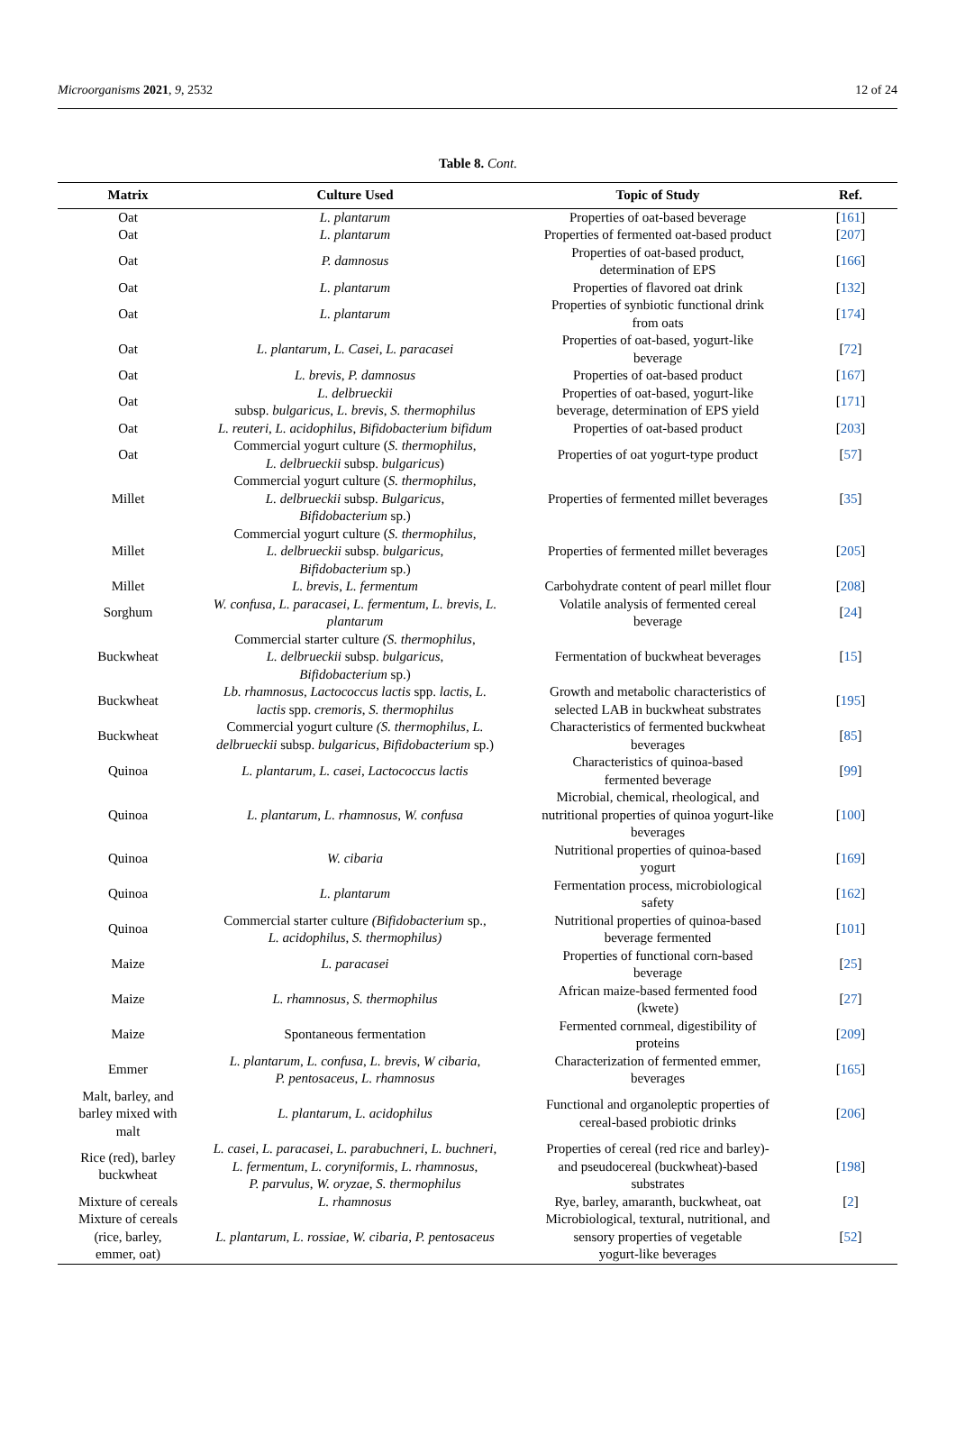Microorganisms 2021, 9, 2532 12 of 24
Table 8. Cont.
| Matrix | Culture Used | Topic of Study | Ref. |
| --- | --- | --- | --- |
| Oat | L. plantarum | Properties of oat-based beverage | [ 161 ] |
| Oat | L. plantarum | Properties of fermented oat-based product | [ 207 ] |
| Oat | P. damnosus | Properties of oat-based product, determination of EPS | [ 166 ] |
| Oat | L. plantarum | Properties of flavored oat drink | [ 132 ] |
| Oat | L. plantarum | Properties of synbiotic functional drink from oats | [ 174 ] |
| Oat | L. plantarum , L. Casei , L. paracasei | Properties of oat-based, yogurt-like beverage | [ 72 ] |
| Oat | L. brevis , P. damnosus | Properties of oat-based product | [ 167 ] |
| Oat | L. delbrueckii subsp. bulgaricus , L. brevis , S. thermophilus | Properties of oat-based, yogurt-like beverage, determination of EPS yield | [ 171 ] |
| Oat | L. reuteri , L. acidophilus , Bifidobacterium bifidum | Properties of oat-based product | [ 203 ] |
| Oat | Commercial yogurt culture ( S. thermophilus , L. delbrueckii subsp. bulgaricus ) | Properties of oat yogurt-type product | [ 57 ] |
| Millet | Commercial yogurt culture ( S. thermophilus , L. delbrueckii subsp. Bulgaricus , Bifidobacterium sp.) | Properties of fermented millet beverages | [ 35 ] |
| Millet | Commercial yogurt culture ( S. thermophilus , L. delbrueckii subsp. bulgaricus , Bifidobacterium sp.) | Properties of fermented millet beverages | [ 205 ] |
| Millet | L. brevis , L. fermentum | Carbohydrate content of pearl millet flour | [ 208 ] |
| Sorghum | W. confusa, L. paracasei, L. fermentum, L. brevis, L. plantarum | Volatile analysis of fermented cereal beverage | [ 24 ] |
| Buckwheat | Commercial starter culture (S. thermophilus , L. delbrueckii subsp. bulgaricus , Bifidobacterium sp.) | Fermentation of buckwheat beverages | [ 15 ] |
| Buckwheat | Lb. rhamnosus , Lactococcus lactis spp. lactis , L. lactis spp. cremoris , S. thermophilus | Growth and metabolic characteristics of selected LAB in buckwheat substrates | [ 195 ] |
| Buckwheat | Commercial yogurt culture (S. thermophilus , L. delbrueckii subsp. bulgaricus , Bifidobacterium sp.) | Characteristics of fermented buckwheat beverages | [ 85 ] |
| Quinoa | L. plantarum , L. casei , Lactococcus lactis | Characteristics of quinoa-based fermented beverage | [ 99 ] |
| Quinoa | L. plantarum , L. rhamnosus , W. confusa | Microbial, chemical, rheological, and nutritional properties of quinoa yogurt-like beverages | [ 100 ] |
| Quinoa | W. cibaria | Nutritional properties of quinoa-based yogurt | [ 169 ] |
| Quinoa | L. plantarum | Fermentation process, microbiological safety | [ 162 ] |
| Quinoa | Commercial starter culture (Bifidobacterium sp., L. acidophilus , S. thermophilus) | Nutritional properties of quinoa-based beverage fermented | [ 101 ] |
| Maize | L. paracasei | Properties of functional corn-based beverage | [ 25 ] |
| Maize | L. rhamnosus , S. thermophilus | African maize-based fermented food (kwete) | [ 27 ] |
| Maize | Spontaneous fermentation | Fermented cornmeal, digestibility of proteins | [ 209 ] |
| Emmer | L. plantarum , L. confusa , L. brevis , W cibaria , P. pentosaceus , L. rhamnosus | Characterization of fermented emmer, beverages | [ 165 ] |
| Malt, barley, and barley mixed with malt | L. plantarum , L. acidophilus | Functional and organoleptic properties of cereal-based probiotic drinks | [ 206 ] |
| Rice (red), barley buckwheat | L. casei , L. paracasei , L. parabuchneri , L. buchneri , L. fermentum , L. coryniformis , L. rhamnosus , P. parvulus , W. oryzae , S. thermophilus | Properties of cereal (red rice and barley)- and pseudocereal (buckwheat)-based substrates | [ 198 ] |
| Mixture of cereals | L. rhamnosus | Rye, barley, amaranth, buckwheat, oat | [ 2 ] |
| Mixture of cereals (rice, barley, emmer, oat) | L. plantarum , L. rossiae , W. cibaria , P. pentosaceus | Microbiological, textural, nutritional, and sensory properties of vegetable yogurt-like beverages | [ 52 ] |